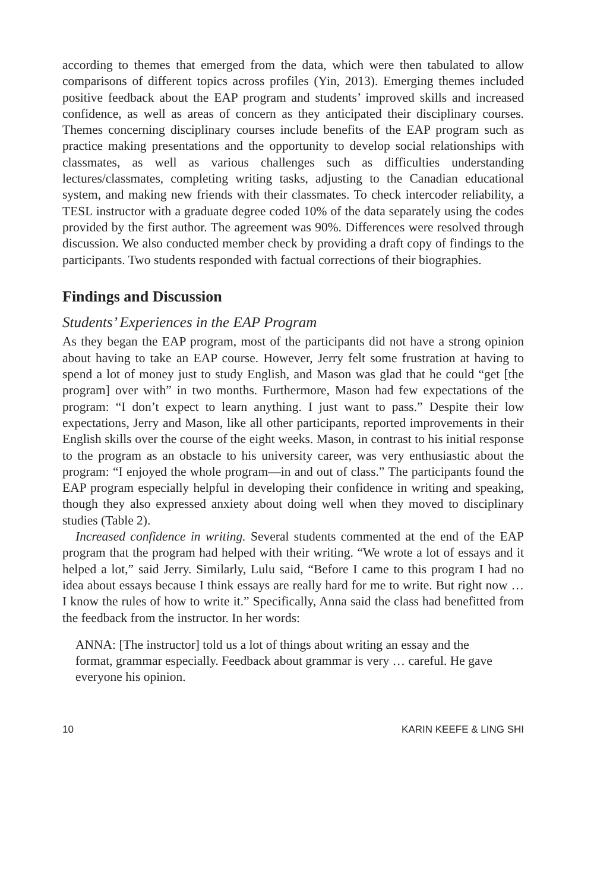according to themes that emerged from the data, which were then tabulated to allow comparisons of different topics across profiles (Yin, 2013). Emerging themes included positive feedback about the EAP program and students’ improved skills and increased confidence, as well as areas of concern as they anticipated their disciplinary courses. Themes concerning disciplinary courses include benefits of the EAP program such as practice making presentations and the opportunity to develop social relationships with classmates, as well as various challenges such as difficulties understanding lectures/classmates, completing writing tasks, adjusting to the Canadian educational system, and making new friends with their classmates. To check intercoder reliability, a TESL instructor with a graduate degree coded 10% of the data separately using the codes provided by the first author. The agreement was 90%. Differences were resolved through discussion. We also conducted member check by providing a draft copy of findings to the participants. Two students responded with factual corrections of their biographies.
Findings and Discussion
Students’ Experiences in the EAP Program
As they began the EAP program, most of the participants did not have a strong opinion about having to take an EAP course. However, Jerry felt some frustration at having to spend a lot of money just to study English, and Mason was glad that he could “get [the program] over with” in two months. Furthermore, Mason had few expectations of the program: “I don’t expect to learn anything. I just want to pass.” Despite their low expectations, Jerry and Mason, like all other participants, reported improvements in their English skills over the course of the eight weeks. Mason, in contrast to his initial response to the program as an obstacle to his university career, was very enthusiastic about the program: “I enjoyed the whole program—in and out of class.” The participants found the EAP program especially helpful in developing their confidence in writing and speaking, though they also expressed anxiety about doing well when they moved to disciplinary studies (Table 2).
Increased confidence in writing. Several students commented at the end of the EAP program that the program had helped with their writing. “We wrote a lot of essays and it helped a lot,” said Jerry. Similarly, Lulu said, “Before I came to this program I had no idea about essays because I think essays are really hard for me to write. But right now … I know the rules of how to write it.” Specifically, Anna said the class had benefitted from the feedback from the instructor. In her words:
ANNA: [The instructor] told us a lot of things about writing an essay and the format, grammar especially. Feedback about grammar is very … careful. He gave everyone his opinion.
10 KARIN KEEFE & LING SHI